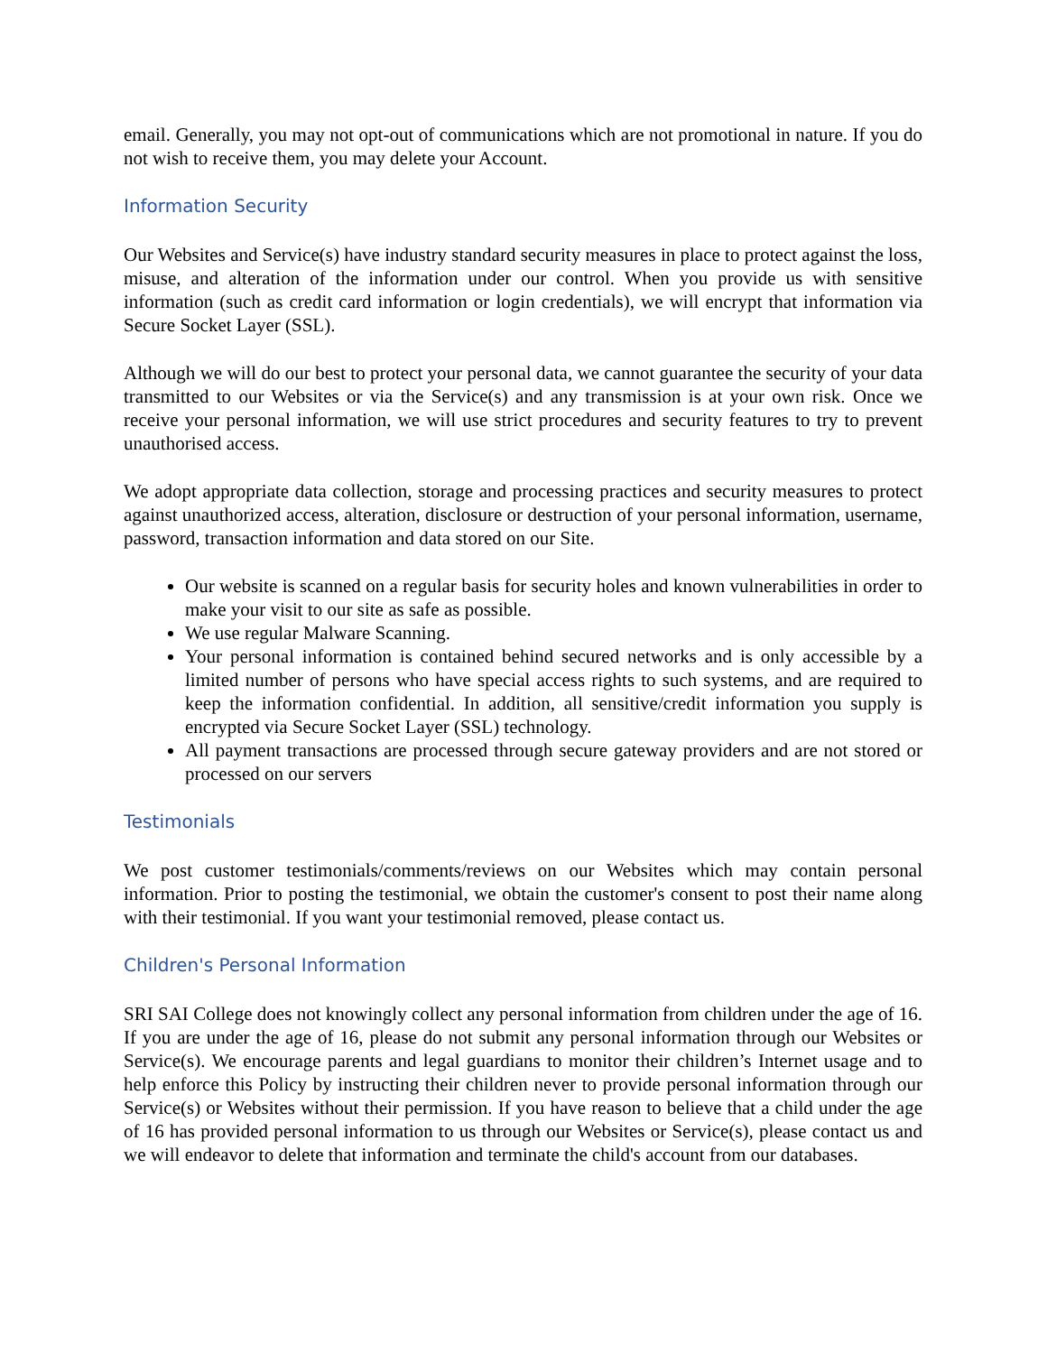email. Generally, you may not opt-out of communications which are not promotional in nature. If you do not wish to receive them, you may delete your Account.
Information Security
Our Websites and Service(s) have industry standard security measures in place to protect against the loss, misuse, and alteration of the information under our control. When you provide us with sensitive information (such as credit card information or login credentials), we will encrypt that information via Secure Socket Layer (SSL).
Although we will do our best to protect your personal data, we cannot guarantee the security of your data transmitted to our Websites or via the Service(s) and any transmission is at your own risk. Once we receive your personal information, we will use strict procedures and security features to try to prevent unauthorised access.
We adopt appropriate data collection, storage and processing practices and security measures to protect against unauthorized access, alteration, disclosure or destruction of your personal information, username, password, transaction information and data stored on our Site.
Our website is scanned on a regular basis for security holes and known vulnerabilities in order to make your visit to our site as safe as possible.
We use regular Malware Scanning.
Your personal information is contained behind secured networks and is only accessible by a limited number of persons who have special access rights to such systems, and are required to keep the information confidential. In addition, all sensitive/credit information you supply is encrypted via Secure Socket Layer (SSL) technology.
All payment transactions are processed through secure gateway providers and are not stored or processed on our servers
Testimonials
We post customer testimonials/comments/reviews on our Websites which may contain personal information. Prior to posting the testimonial, we obtain the customer's consent to post their name along with their testimonial. If you want your testimonial removed, please contact us.
Children's Personal Information
SRI SAI College does not knowingly collect any personal information from children under the age of 16. If you are under the age of 16, please do not submit any personal information through our Websites or Service(s). We encourage parents and legal guardians to monitor their children’s Internet usage and to help enforce this Policy by instructing their children never to provide personal information through our Service(s) or Websites without their permission. If you have reason to believe that a child under the age of 16 has provided personal information to us through our Websites or Service(s), please contact us and we will endeavor to delete that information and terminate the child's account from our databases.